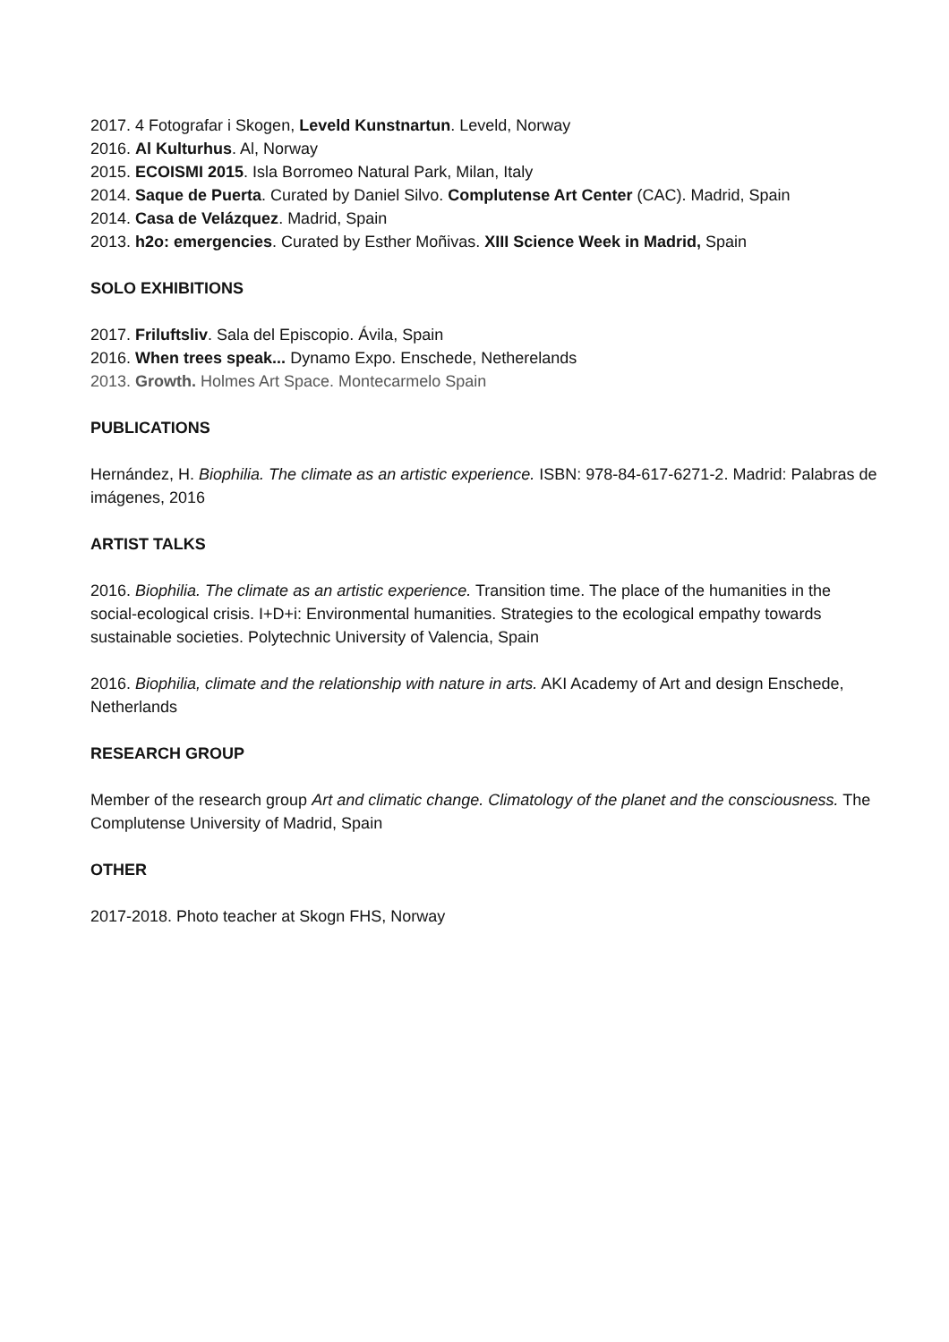2017. 4 Fotografar i Skogen, Leveld Kunstnartun. Leveld, Norway
2016. Al Kulturhus. Al, Norway
2015. ECOISMI 2015. Isla Borromeo Natural Park, Milan, Italy
2014. Saque de Puerta. Curated by Daniel Silvo. Complutense Art Center (CAC). Madrid, Spain
2014. Casa de Velázquez. Madrid, Spain
2013. h2o: emergencies. Curated by Esther Moñivas. XIII Science Week in Madrid, Spain
SOLO EXHIBITIONS
2017. Friluftsliv. Sala del Episcopio. Ávila, Spain
2016. When trees speak... Dynamo Expo. Enschede, Netherelands
2013. Growth. Holmes Art Space. Montecarmelo Spain
PUBLICATIONS
Hernández, H. Biophilia. The climate as an artistic experience. ISBN: 978-84-617-6271-2. Madrid: Palabras de imágenes, 2016
ARTIST TALKS
2016. Biophilia. The climate as an artistic experience. Transition time. The place of the humanities in the social-ecological crisis. I+D+i: Environmental humanities. Strategies to the ecological empathy towards sustainable societies. Polytechnic University of Valencia, Spain
2016. Biophilia, climate and the relationship with nature in arts. AKI Academy of Art and design Enschede, Netherlands
RESEARCH GROUP
Member of the research group Art and climatic change. Climatology of the planet and the consciousness. The Complutense University of Madrid, Spain
OTHER
2017-2018. Photo teacher at Skogn FHS, Norway